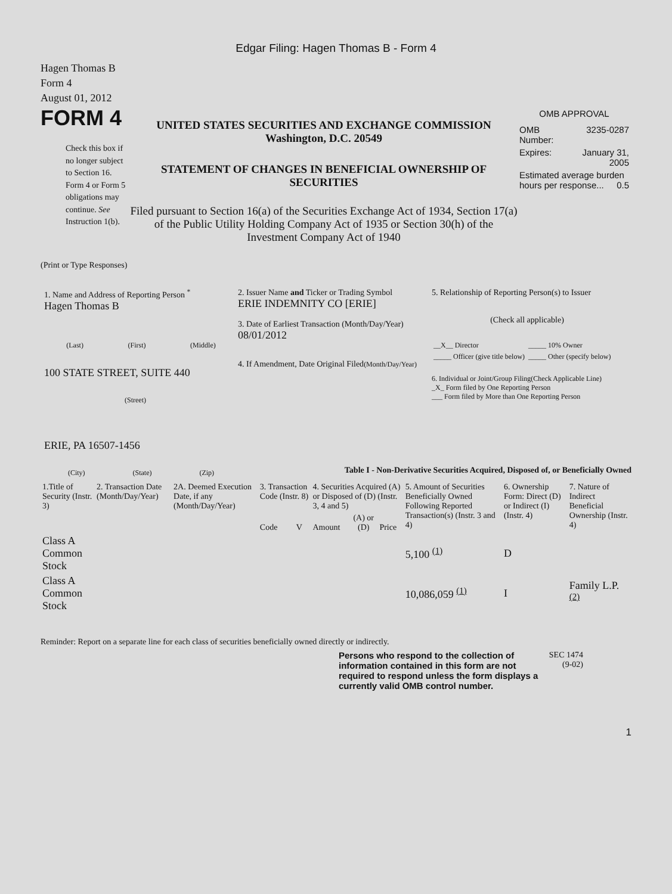Edgar Filing: Hagen Thomas B - Form 4
Hagen Thomas B
Form 4
August 01, 2012
FORM 4
Check this box if no longer subject to Section 16. Form 4 or Form 5 obligations may continue. See Instruction 1(b).
UNITED STATES SECURITIES AND EXCHANGE COMMISSION
Washington, D.C. 20549
STATEMENT OF CHANGES IN BENEFICIAL OWNERSHIP OF SECURITIES
Filed pursuant to Section 16(a) of the Securities Exchange Act of 1934, Section 17(a) of the Public Utility Holding Company Act of 1935 or Section 30(h) of the Investment Company Act of 1940
OMB APPROVAL
| OMB Number: | 3235-0287 |
| Expires: | January 31, 2005 |
| Estimated average burden hours per response... 0.5 | |
(Print or Type Responses)
1. Name and Address of Reporting Person <sup>*</sup>
Hagen Thomas B
(Last) (First) (Middle)
100 STATE STREET, SUITE 440
(Street)
ERIE, PA 16507-1456
(City) (State) (Zip)
2. Issuer Name and Ticker or Trading Symbol
ERIE INDEMNITY CO [ERIE]
3. Date of Earliest Transaction (Month/Day/Year)
08/01/2012
4. If Amendment, Date Original Filed(Month/Day/Year)
5. Relationship of Reporting Person(s) to Issuer
(Check all applicable)
| __X__ Director | _____ 10% Owner |
| _____ Officer (give title below) | _____ Other (specify below) |
6. Individual or Joint/Group Filing(Check Applicable Line)
_X_ Form filed by One Reporting Person
___ Form filed by More than One Reporting Person
Table I - Non-Derivative Securities Acquired, Disposed of, or Beneficially Owned
| 1.Title of Security (Instr. 3) | 2. Transaction Date (Month/Day/Year) | 2A. Deemed Execution Date, if any (Month/Day/Year) | 3. Transaction Code (Instr. 8) | | 4. Securities Acquired (A) or Disposed of (D) (Instr. 3, 4 and 5) | | | 5. Amount of Securities Beneficially Owned Following Reported Transaction(s) (Instr. 3 and 4) | 6. Ownership Form: Direct (D) or Indirect (I) (Instr. 4) | 7. Nature of Indirect Beneficial Ownership (Instr. 4) |
| --- | --- | --- | --- | --- | --- | --- | --- | --- | --- | --- |
| | | | Code | V | Amount | (A) or (D) | Price | | | |
| Class A Common Stock | | | | | | | | 5,100 <sup>(1)</sup> | D | |
| Class A Common Stock | | | | | | | | 10,086,059 <sup>(1)</sup> | I | Family L.P. <sup>(2)</sup> |
Reminder: Report on a separate line for each class of securities beneficially owned directly or indirectly.
Persons who respond to the collection of information contained in this form are not required to respond unless the form displays a currently valid OMB control number.
SEC 1474 (9-02)
1